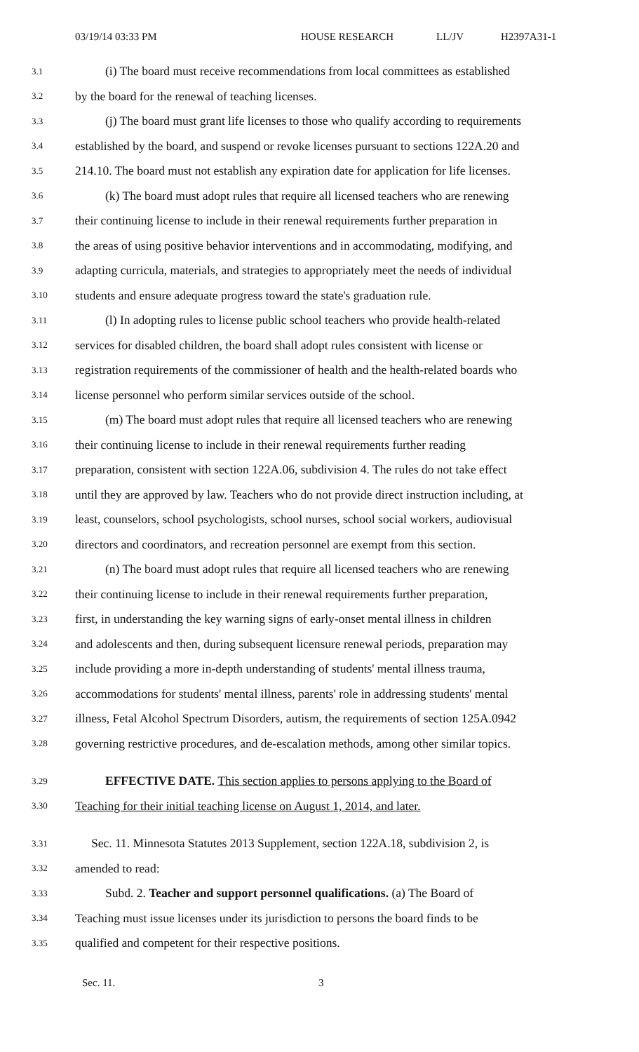03/19/14 03:33 PM HOUSE RESEARCH LL/JV H2397A31-1
3.1 (i) The board must receive recommendations from local committees as established
3.2 by the board for the renewal of teaching licenses.
3.3 (j) The board must grant life licenses to those who qualify according to requirements
3.4 established by the board, and suspend or revoke licenses pursuant to sections 122A.20 and
3.5 214.10. The board must not establish any expiration date for application for life licenses.
3.6 (k) The board must adopt rules that require all licensed teachers who are renewing
3.7 their continuing license to include in their renewal requirements further preparation in
3.8 the areas of using positive behavior interventions and in accommodating, modifying, and
3.9 adapting curricula, materials, and strategies to appropriately meet the needs of individual
3.10 students and ensure adequate progress toward the state's graduation rule.
3.11 (l) In adopting rules to license public school teachers who provide health-related
3.12 services for disabled children, the board shall adopt rules consistent with license or
3.13 registration requirements of the commissioner of health and the health-related boards who
3.14 license personnel who perform similar services outside of the school.
3.15 (m) The board must adopt rules that require all licensed teachers who are renewing
3.16 their continuing license to include in their renewal requirements further reading
3.17 preparation, consistent with section 122A.06, subdivision 4. The rules do not take effect
3.18 until they are approved by law. Teachers who do not provide direct instruction including, at
3.19 least, counselors, school psychologists, school nurses, school social workers, audiovisual
3.20 directors and coordinators, and recreation personnel are exempt from this section.
3.21 (n) The board must adopt rules that require all licensed teachers who are renewing
3.22 their continuing license to include in their renewal requirements further preparation,
3.23 first, in understanding the key warning signs of early-onset mental illness in children
3.24 and adolescents and then, during subsequent licensure renewal periods, preparation may
3.25 include providing a more in-depth understanding of students' mental illness trauma,
3.26 accommodations for students' mental illness, parents' role in addressing students' mental
3.27 illness, Fetal Alcohol Spectrum Disorders, autism, the requirements of section 125A.0942
3.28 governing restrictive procedures, and de-escalation methods, among other similar topics.
3.29 EFFECTIVE DATE. This section applies to persons applying to the Board of
3.30 Teaching for their initial teaching license on August 1, 2014, and later.
3.31 Sec. 11. Minnesota Statutes 2013 Supplement, section 122A.18, subdivision 2, is
3.32 amended to read:
3.33 Subd. 2. Teacher and support personnel qualifications. (a) The Board of
3.34 Teaching must issue licenses under its jurisdiction to persons the board finds to be
3.35 qualified and competent for their respective positions.
Sec. 11. 3